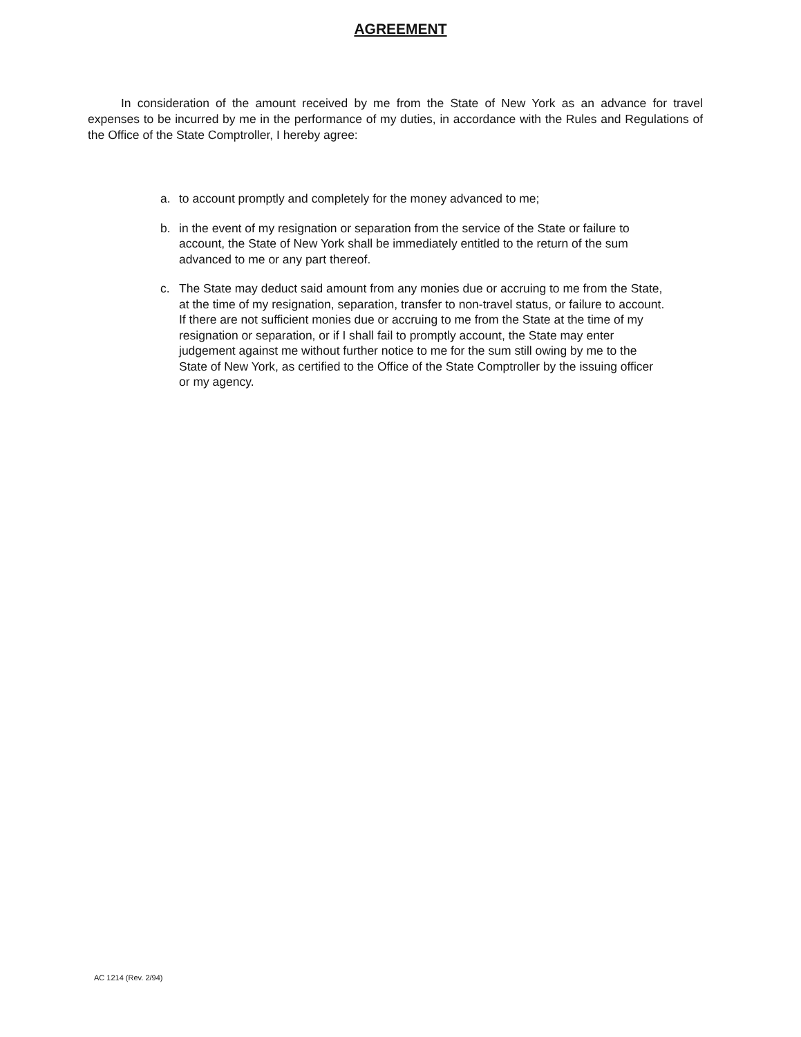AGREEMENT
In consideration of the amount received by me from the State of New York as an advance for travel expenses to be incurred by me in the performance of my duties, in accordance with the Rules and Regulations of the Office of the State Comptroller, I hereby agree:
a. to account promptly and completely for the money advanced to me;
b. in the event of my resignation or separation from the service of the State or failure to account, the State of New York shall be immediately entitled to the return of the sum advanced to me or any part thereof.
c. The State may deduct said amount from any monies due or accruing to me from the State, at the time of my resignation, separation, transfer to non-travel status, or failure to account. If there are not sufficient monies due or accruing to me from the State at the time of my resignation or separation, or if I shall fail to promptly account, the State may enter judgement against me without further notice to me for the sum still owing by me to the State of New York, as certified to the Office of the State Comptroller by the issuing officer or my agency.
AC 1214 (Rev. 2/94)